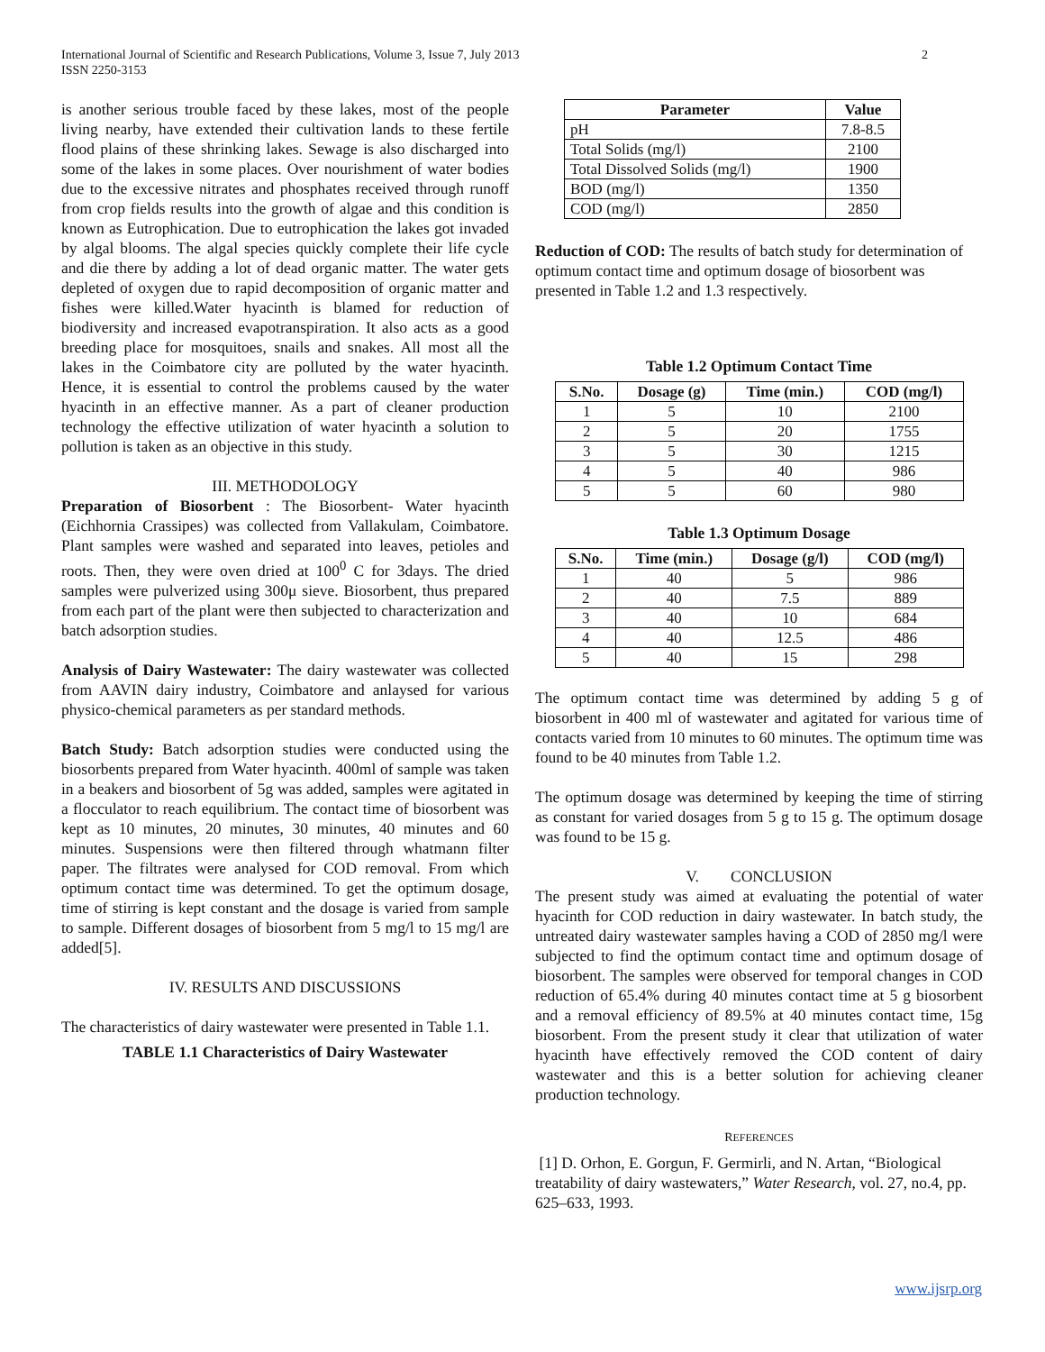International Journal of Scientific and Research Publications, Volume 3, Issue 7, July 2013
ISSN 2250-3153
2
is another serious trouble faced by these lakes, most of the people living nearby, have extended their cultivation lands to these fertile flood plains of these shrinking lakes. Sewage is also discharged into some of the lakes in some places. Over nourishment of water bodies due to the excessive nitrates and phosphates received through runoff from crop fields results into the growth of algae and this condition is known as Eutrophication. Due to eutrophication the lakes got invaded by algal blooms. The algal species quickly complete their life cycle and die there by adding a lot of dead organic matter. The water gets depleted of oxygen due to rapid decomposition of organic matter and fishes were killed.Water hyacinth is blamed for reduction of biodiversity and increased evapotranspiration. It also acts as a good breeding place for mosquitoes, snails and snakes. All most all the lakes in the Coimbatore city are polluted by the water hyacinth. Hence, it is essential to control the problems caused by the water hyacinth in an effective manner. As a part of cleaner production technology the effective utilization of water hyacinth a solution to pollution is taken as an objective in this study.
III. METHODOLOGY
Preparation of Biosorbent : The Biosorbent- Water hyacinth (Eichhornia Crassipes) was collected from Vallakulam, Coimbatore. Plant samples were washed and separated into leaves, petioles and roots. Then, they were oven dried at 100<sup>0</sup> C for 3days. The dried samples were pulverized using 300μ sieve. Biosorbent, thus prepared from each part of the plant were then subjected to characterization and batch adsorption studies.
Analysis of Dairy Wastewater: The dairy wastewater was collected from AAVIN dairy industry, Coimbatore and anlaysed for various physico-chemical parameters as per standard methods.
Batch Study: Batch adsorption studies were conducted using the biosorbents prepared from Water hyacinth. 400ml of sample was taken in a beakers and biosorbent of 5g was added, samples were agitated in a flocculator to reach equilibrium. The contact time of biosorbent was kept as 10 minutes, 20 minutes, 30 minutes, 40 minutes and 60 minutes. Suspensions were then filtered through whatmann filter paper. The filtrates were analysed for COD removal. From which optimum contact time was determined. To get the optimum dosage, time of stirring is kept constant and the dosage is varied from sample to sample. Different dosages of biosorbent from 5 mg/l to 15 mg/l are added[5].
IV. RESULTS AND DISCUSSIONS
The characteristics of dairy wastewater were presented in Table 1.1.
TABLE 1.1 Characteristics of Dairy Wastewater
| Parameter | Value |
| --- | --- |
| pH | 7.8-8.5 |
| Total Solids (mg/l) | 2100 |
| Total Dissolved Solids (mg/l) | 1900 |
| BOD (mg/l) | 1350 |
| COD (mg/l) | 2850 |
Reduction of COD: The results of batch study for determination of optimum contact time and optimum dosage of biosorbent was presented in Table 1.2 and 1.3 respectively.
Table 1.2 Optimum Contact Time
| S.No. | Dosage (g) | Time (min.) | COD (mg/l) |
| --- | --- | --- | --- |
| 1 | 5 | 10 | 2100 |
| 2 | 5 | 20 | 1755 |
| 3 | 5 | 30 | 1215 |
| 4 | 5 | 40 | 986 |
| 5 | 5 | 60 | 980 |
Table 1.3 Optimum Dosage
| S.No. | Time (min.) | Dosage (g/l) | COD (mg/l) |
| --- | --- | --- | --- |
| 1 | 40 | 5 | 986 |
| 2 | 40 | 7.5 | 889 |
| 3 | 40 | 10 | 684 |
| 4 | 40 | 12.5 | 486 |
| 5 | 40 | 15 | 298 |
The optimum contact time was determined by adding 5 g of biosorbent in 400 ml of wastewater and agitated for various time of contacts varied from 10 minutes to 60 minutes. The optimum time was found to be 40 minutes from Table 1.2.
The optimum dosage was determined by keeping the time of stirring as constant for varied dosages from 5 g to 15 g. The optimum dosage was found to be 15 g.
V. CONCLUSION
The present study was aimed at evaluating the potential of water hyacinth for COD reduction in dairy wastewater. In batch study, the untreated dairy wastewater samples having a COD of 2850 mg/l were subjected to find the optimum contact time and optimum dosage of biosorbent. The samples were observed for temporal changes in COD reduction of 65.4% during 40 minutes contact time at 5 g biosorbent and a removal efficiency of 89.5% at 40 minutes contact time, 15g biosorbent. From the present study it clear that utilization of water hyacinth have effectively removed the COD content of dairy wastewater and this is a better solution for achieving cleaner production technology.
REFERENCES
[1] D. Orhon, E. Gorgun, F. Germirli, and N. Artan, “Biological treatability of dairy wastewaters,” Water Research, vol. 27, no.4, pp. 625–633, 1993.
www.ijsrp.org